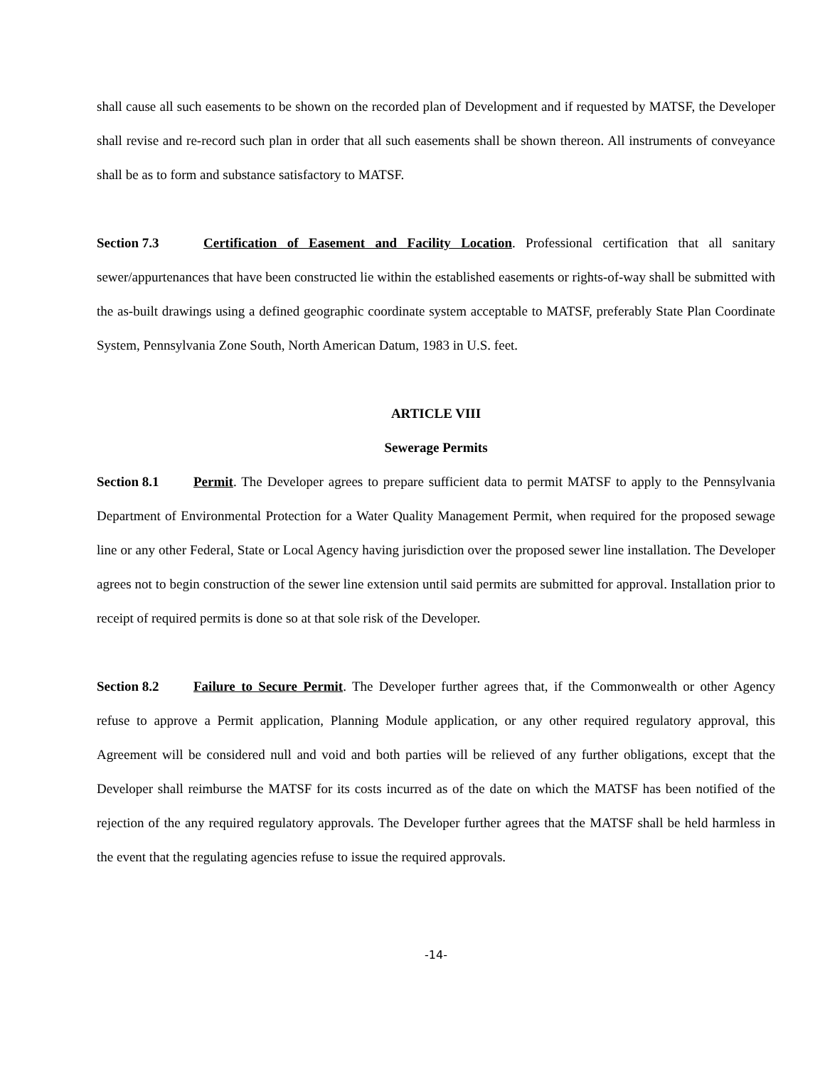shall cause all such easements to be shown on the recorded plan of Development and if requested by MATSF, the Developer shall revise and re-record such plan in order that all such easements shall be shown thereon. All instruments of conveyance shall be as to form and substance satisfactory to MATSF.
Section 7.3 Certification of Easement and Facility Location. Professional certification that all sanitary sewer/appurtenances that have been constructed lie within the established easements or rights-of-way shall be submitted with the as-built drawings using a defined geographic coordinate system acceptable to MATSF, preferably State Plan Coordinate System, Pennsylvania Zone South, North American Datum, 1983 in U.S. feet.
ARTICLE VIII
Sewerage Permits
Section 8.1 Permit. The Developer agrees to prepare sufficient data to permit MATSF to apply to the Pennsylvania Department of Environmental Protection for a Water Quality Management Permit, when required for the proposed sewage line or any other Federal, State or Local Agency having jurisdiction over the proposed sewer line installation. The Developer agrees not to begin construction of the sewer line extension until said permits are submitted for approval. Installation prior to receipt of required permits is done so at that sole risk of the Developer.
Section 8.2 Failure to Secure Permit. The Developer further agrees that, if the Commonwealth or other Agency refuse to approve a Permit application, Planning Module application, or any other required regulatory approval, this Agreement will be considered null and void and both parties will be relieved of any further obligations, except that the Developer shall reimburse the MATSF for its costs incurred as of the date on which the MATSF has been notified of the rejection of the any required regulatory approvals. The Developer further agrees that the MATSF shall be held harmless in the event that the regulating agencies refuse to issue the required approvals.
-14-